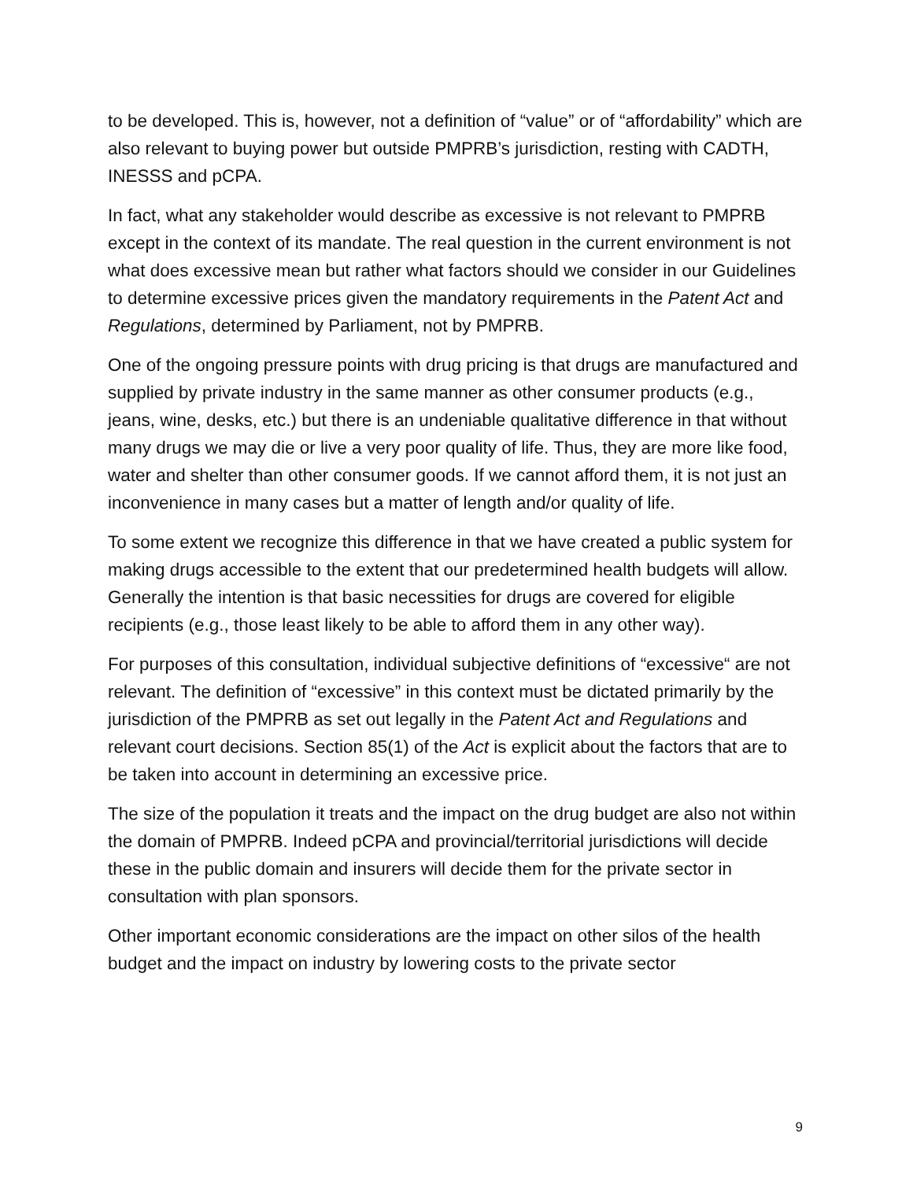to be developed. This is, however, not a definition of “value” or of “affordability” which are also relevant to buying power but outside PMPRB’s jurisdiction, resting with CADTH, INESSS and pCPA.
In fact, what any stakeholder would describe as excessive is not relevant to PMPRB except in the context of its mandate. The real question in the current environment is not what does excessive mean but rather what factors should we consider in our Guidelines to determine excessive prices given the mandatory requirements in the Patent Act and Regulations, determined by Parliament, not by PMPRB.
One of the ongoing pressure points with drug pricing is that drugs are manufactured and supplied by private industry in the same manner as other consumer products (e.g., jeans, wine, desks, etc.) but there is an undeniable qualitative difference in that without many drugs we may die or live a very poor quality of life. Thus, they are more like food, water and shelter than other consumer goods. If we cannot afford them, it is not just an inconvenience in many cases but a matter of length and/or quality of life.
To some extent we recognize this difference in that we have created a public system for making drugs accessible to the extent that our predetermined health budgets will allow. Generally the intention is that basic necessities for drugs are covered for eligible recipients (e.g., those least likely to be able to afford them in any other way).
For purposes of this consultation, individual subjective definitions of “excessive“ are not relevant. The definition of “excessive” in this context must be dictated primarily by the jurisdiction of the PMPRB as set out legally in the Patent Act and Regulations and relevant court decisions. Section 85(1) of the Act is explicit about the factors that are to be taken into account in determining an excessive price.
The size of the population it treats and the impact on the drug budget are also not within the domain of PMPRB. Indeed pCPA and provincial/territorial jurisdictions will decide these in the public domain and insurers will decide them for the private sector in consultation with plan sponsors.
Other important economic considerations are the impact on other silos of the health budget and the impact on industry by lowering costs to the private sector
9